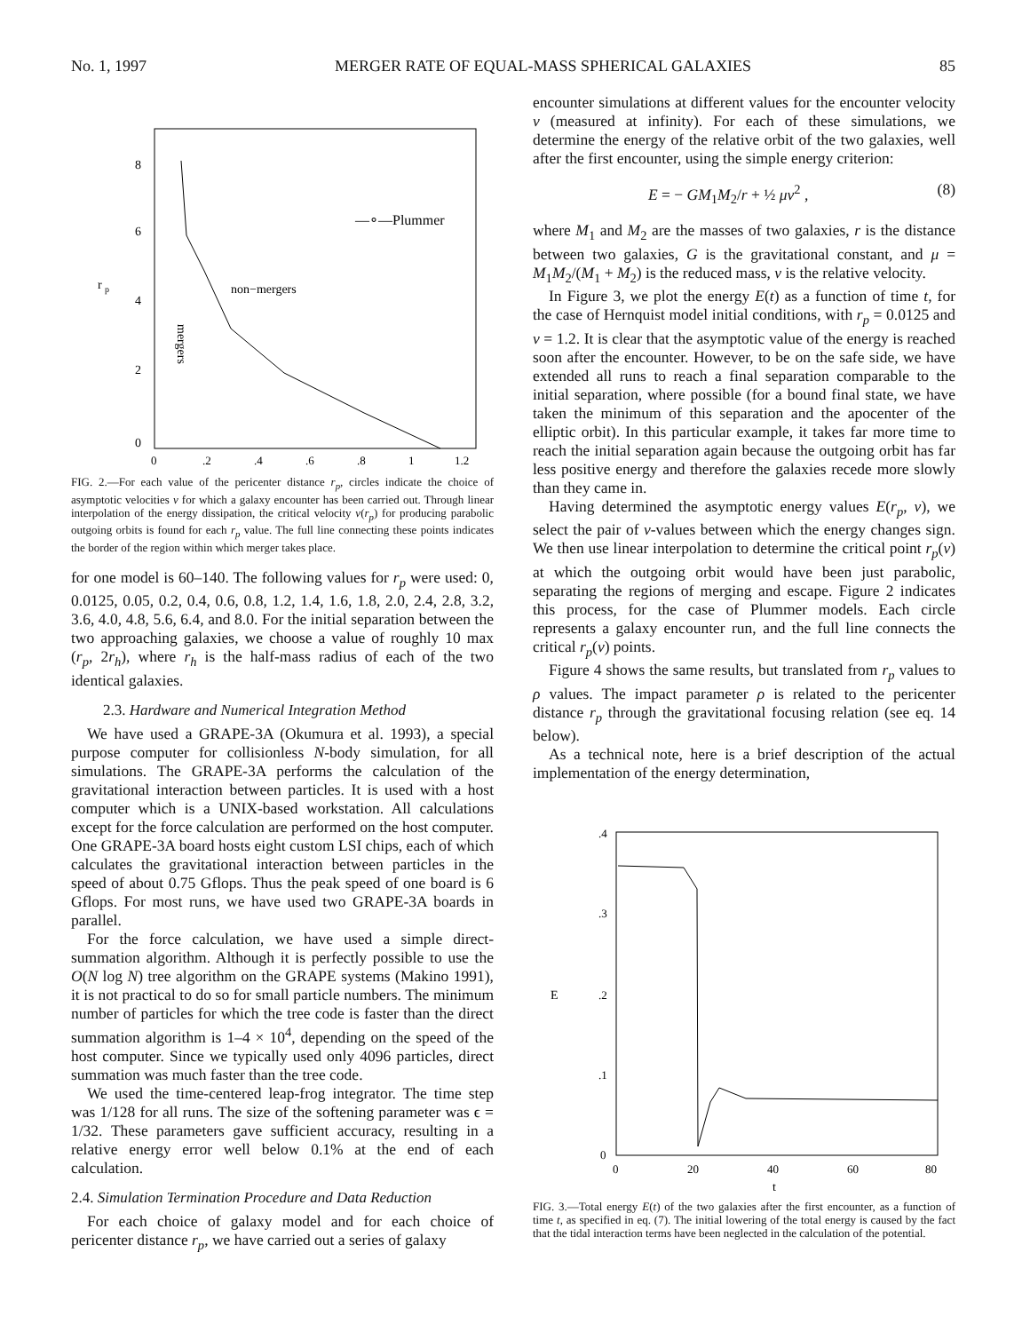No. 1, 1997 MERGER RATE OF EQUAL-MASS SPHERICAL GALAXIES 85
8
6
4
2
0
0
.2
.4
.6
.8
1
1.2
r
p
non−mergers
mergers
—∘—Plummer
FIG. 2.—For each value of the pericenter distance r<sub>p</sub>, circles indicate the choice of asymptotic velocities v for which a galaxy encounter has been carried out. Through linear interpolation of the energy dissipation, the critical velocity v(r<sub>p</sub>) for producing parabolic outgoing orbits is found for each r<sub>p</sub> value. The full line connecting these points indicates the border of the region within which merger takes place.
for one model is 60–140. The following values for r<sub>p</sub> were used: 0, 0.0125, 0.05, 0.2, 0.4, 0.6, 0.8, 1.2, 1.4, 1.6, 1.8, 2.0, 2.4, 2.8, 3.2, 3.6, 4.0, 4.8, 5.6, 6.4, and 8.0. For the initial separation between the two approaching galaxies, we choose a value of roughly 10 max (r<sub>p</sub>, 2r<sub>h</sub>), where r<sub>h</sub> is the half-mass radius of each of the two identical galaxies.
2.3. Hardware and Numerical Integration Method
We have used a GRAPE-3A (Okumura et al. 1993), a special purpose computer for collisionless N-body simulation, for all simulations. The GRAPE-3A performs the calculation of the gravitational interaction between particles. It is used with a host computer which is a UNIX-based workstation. All calculations except for the force calculation are performed on the host computer. One GRAPE-3A board hosts eight custom LSI chips, each of which calculates the gravitational interaction between particles in the speed of about 0.75 Gflops. Thus the peak speed of one board is 6 Gflops. For most runs, we have used two GRAPE-3A boards in parallel.
For the force calculation, we have used a simple direct-summation algorithm. Although it is perfectly possible to use the O(N log N) tree algorithm on the GRAPE systems (Makino 1991), it is not practical to do so for small particle numbers. The minimum number of particles for which the tree code is faster than the direct summation algorithm is 1–4 × 10<sup>4</sup>, depending on the speed of the host computer. Since we typically used only 4096 particles, direct summation was much faster than the tree code.
We used the time-centered leap-frog integrator. The time step was 1/128 for all runs. The size of the softening parameter was ϵ = 1/32. These parameters gave sufficient accuracy, resulting in a relative energy error well below 0.1% at the end of each calculation.
2.4. Simulation Termination Procedure and Data Reduction
For each choice of galaxy model and for each choice of pericenter distance r<sub>p</sub>, we have carried out a series of galaxy
encounter simulations at different values for the encounter velocity v (measured at infinity). For each of these simulations, we determine the energy of the relative orbit of the two galaxies, well after the first encounter, using the simple energy criterion:
E = − GM<sub>1</sub>M<sub>2</sub>/r + ½ μv<sup>2</sup> , (8)
where M<sub>1</sub> and M<sub>2</sub> are the masses of two galaxies, r is the distance between two galaxies, G is the gravitational constant, and μ = M<sub>1</sub>M<sub>2</sub>/(M<sub>1</sub> + M<sub>2</sub>) is the reduced mass, v is the relative velocity.
In Figure 3, we plot the energy E(t) as a function of time t, for the case of Hernquist model initial conditions, with r<sub>p</sub> = 0.0125 and v = 1.2. It is clear that the asymptotic value of the energy is reached soon after the encounter. However, to be on the safe side, we have extended all runs to reach a final separation comparable to the initial separation, where possible (for a bound final state, we have taken the minimum of this separation and the apocenter of the elliptic orbit). In this particular example, it takes far more time to reach the initial separation again because the outgoing orbit has far less positive energy and therefore the galaxies recede more slowly than they came in.
Having determined the asymptotic energy values E(r<sub>p</sub>, v), we select the pair of v-values between which the energy changes sign. We then use linear interpolation to determine the critical point r<sub>p</sub>(v) at which the outgoing orbit would have been just parabolic, separating the regions of merging and escape. Figure 2 indicates this process, for the case of Plummer models. Each circle represents a galaxy encounter run, and the full line connects the critical r<sub>p</sub>(v) points.
Figure 4 shows the same results, but translated from r<sub>p</sub> values to ρ values. The impact parameter ρ is related to the pericenter distance r<sub>p</sub> through the gravitational focusing relation (see eq. 14 below).
As a technical note, here is a brief description of the actual implementation of the energy determination,
.4
.3
.2
.1
0
0
20
40
60
80
t
E
FIG. 3.—Total energy E(t) of the two galaxies after the first encounter, as a function of time t, as specified in eq. (7). The initial lowering of the total energy is caused by the fact that the tidal interaction terms have been neglected in the calculation of the potential.